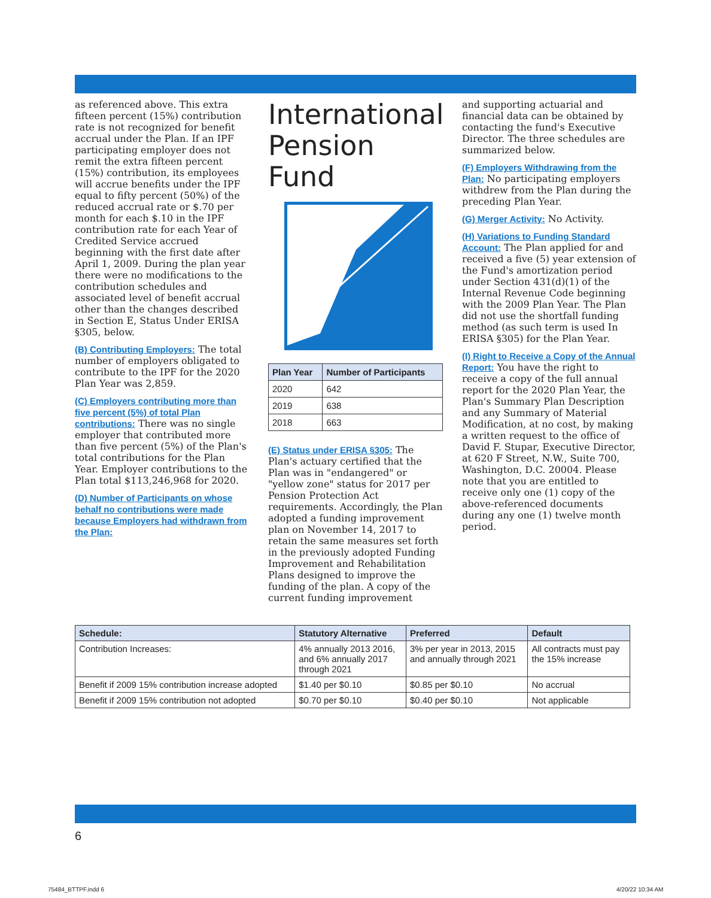as referenced above. This extra fifteen percent (15%) contribution rate is not recognized for benefit accrual under the Plan. If an IPF participating employer does not remit the extra fifteen percent (15%) contribution, its employees will accrue benefits under the IPF equal to fifty percent (50%) of the reduced accrual rate or $.70 per month for each $.10 in the IPF contribution rate for each Year of Credited Service accrued beginning with the first date after April 1, 2009. During the plan year there were no modifications to the contribution schedules and associated level of benefit accrual other than the changes described in Section E, Status Under ERISA §305, below.
(B) Contributing Employers: The total number of employers obligated to contribute to the IPF for the 2020 Plan Year was 2,859.
(C) Employers contributing more than five percent (5%) of total Plan contributions: There was no single employer that contributed more than five percent (5%) of the Plan's total contributions for the Plan Year. Employer contributions to the Plan total $113,246,968 for 2020.
(D) Number of Participants on whose behalf no contributions were made because Employers had withdrawn from the Plan:
International Pension Fund
| Plan Year | Number of Participants |
| --- | --- |
| 2020 | 642 |
| 2019 | 638 |
| 2018 | 663 |
(E) Status under ERISA §305: The Plan's actuary certified that the Plan was in "endangered" or "yellow zone" status for 2017 per Pension Protection Act requirements. Accordingly, the Plan adopted a funding improvement plan on November 14, 2017 to retain the same measures set forth in the previously adopted Funding Improvement and Rehabilitation Plans designed to improve the funding of the plan. A copy of the current funding improvement
and supporting actuarial and financial data can be obtained by contacting the fund's Executive Director. The three schedules are summarized below.
(F) Employers Withdrawing from the Plan: No participating employers withdrew from the Plan during the preceding Plan Year.
(G) Merger Activity: No Activity.
(H) Variations to Funding Standard Account: The Plan applied for and received a five (5) year extension of the Fund's amortization period under Section 431(d)(1) of the Internal Revenue Code beginning with the 2009 Plan Year. The Plan did not use the shortfall funding method (as such term is used In ERISA §305) for the Plan Year.
(I) Right to Receive a Copy of the Annual Report: You have the right to receive a copy of the full annual report for the 2020 Plan Year, the Plan's Summary Plan Description and any Summary of Material Modification, at no cost, by making a written request to the office of David F. Stupar, Executive Director, at 620 F Street, N.W., Suite 700, Washington, D.C. 20004. Please note that you are entitled to receive only one (1) copy of the above-referenced documents during any one (1) twelve month period.
| Schedule: | Statutory Alternative | Preferred | Default |
| --- | --- | --- | --- |
| Contribution Increases: | 4% annually 2013 2016, and 6% annually 2017 through 2021 | 3% per year in 2013, 2015 and annually through 2021 | All contracts must pay the 15% increase |
| Benefit if 2009 15% contribution increase adopted | $1.40 per $0.10 | $0.85 per $0.10 | No accrual |
| Benefit if 2009 15% contribution not adopted | $0.70 per $0.10 | $0.40 per $0.10 | Not applicable |
6
75484_BTTPF.indd 6 4/20/22 10:34 AM